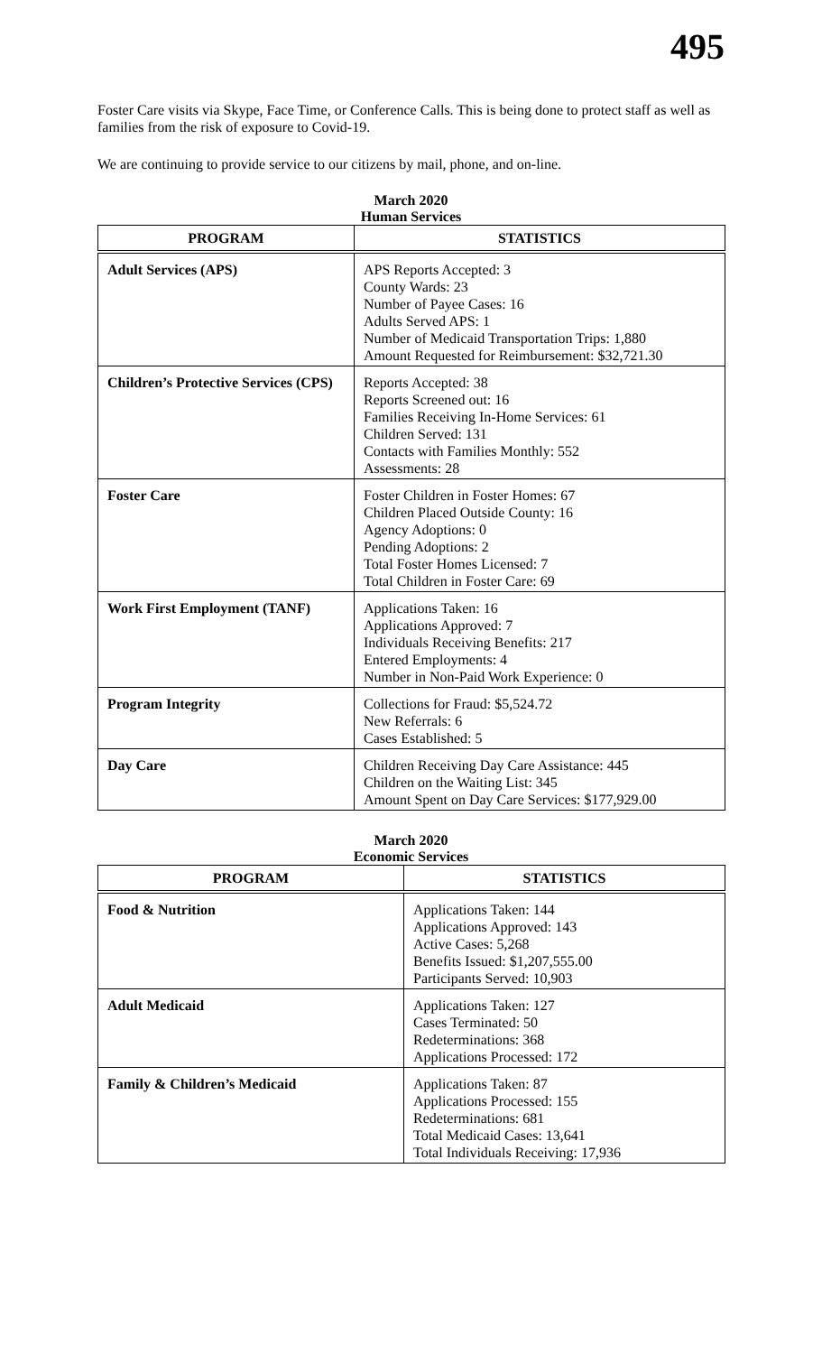495
Foster Care visits via Skype, Face Time, or Conference Calls. This is being done to protect staff as well as families from the risk of exposure to Covid-19.
We are continuing to provide service to our citizens by mail, phone, and on-line.
March 2020
Human Services
| PROGRAM | STATISTICS |
| --- | --- |
| Adult Services (APS) | APS Reports Accepted: 3 County Wards: 23 Number of Payee Cases: 16 Adults Served APS: 1 Number of Medicaid Transportation Trips: 1,880 Amount Requested for Reimbursement: $32,721.30 |
| Children’s Protective Services (CPS) | Reports Accepted: 38 Reports Screened out: 16 Families Receiving In-Home Services: 61 Children Served: 131 Contacts with Families Monthly: 552 Assessments: 28 |
| Foster Care | Foster Children in Foster Homes: 67 Children Placed Outside County: 16 Agency Adoptions: 0 Pending Adoptions: 2 Total Foster Homes Licensed: 7 Total Children in Foster Care: 69 |
| Work First Employment (TANF) | Applications Taken: 16 Applications Approved: 7 Individuals Receiving Benefits: 217 Entered Employments: 4 Number in Non-Paid Work Experience: 0 |
| Program Integrity | Collections for Fraud: $5,524.72 New Referrals: 6 Cases Established: 5 |
| Day Care | Children Receiving Day Care Assistance: 445 Children on the Waiting List: 345 Amount Spent on Day Care Services: $177,929.00 |
March 2020
Economic Services
| PROGRAM | STATISTICS |
| --- | --- |
| Food & Nutrition | Applications Taken: 144 Applications Approved: 143 Active Cases: 5,268 Benefits Issued: $1,207,555.00 Participants Served: 10,903 |
| Adult Medicaid | Applications Taken: 127 Cases Terminated: 50 Redeterminations: 368 Applications Processed: 172 |
| Family & Children’s Medicaid | Applications Taken: 87 Applications Processed: 155 Redeterminations: 681 Total Medicaid Cases: 13,641 Total Individuals Receiving: 17,936 |